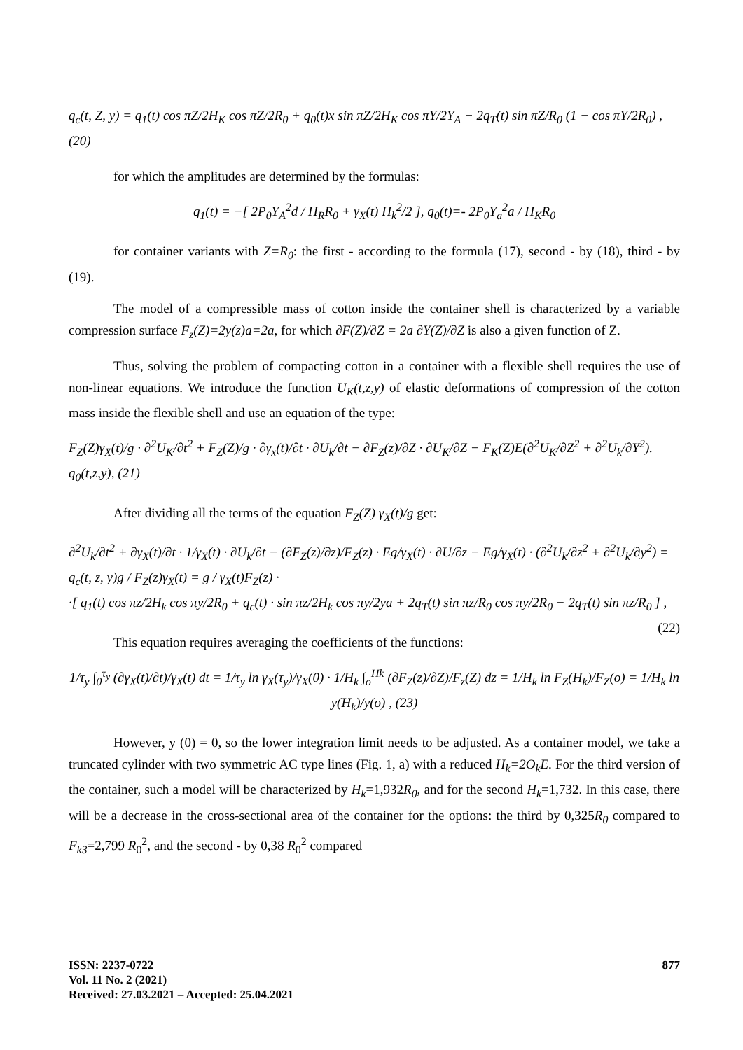q<sub>c</sub>(t, Z, y) = q<sub>1</sub>(t) cos πZ/2H<sub>K</sub> cos πZ/2R<sub>0</sub> + q<sub>0</sub>(t)x sin πZ/2H<sub>K</sub> cos πY/2Y<sub>A</sub> − 2q<sub>T</sub>(t) sin πZ/R<sub>0</sub> (1 − cos πY/2R<sub>0</sub>) , (20)
for which the amplitudes are determined by the formulas:
q<sub>1</sub>(t) = −[ 2P<sub>0</sub>Y<sub>A</sub><sup>2</sup>d / H<sub>R</sub>R<sub>0</sub> + γ<sub>X</sub>(t) H<sub>k</sub><sup>2</sup>/2 ], q<sub>0</sub>(t)=- 2P<sub>0</sub>Y<sub>a</sub><sup>2</sup>a / H<sub>K</sub>R<sub>0</sub>
for container variants with Z=R<sub>0</sub>: the first - according to the formula (17), second - by (18), third - by (19).
The model of a compressible mass of cotton inside the container shell is characterized by a variable compression surface F<sub>z</sub>(Z)=2y(z)a=2a, for which ∂F(Z)/∂Z = 2a ∂Y(Z)/∂Z is also a given function of Z.
Thus, solving the problem of compacting cotton in a container with a flexible shell requires the use of non-linear equations. We introduce the function U<sub>K</sub>(t,z,y) of elastic deformations of compression of the cotton mass inside the flexible shell and use an equation of the type:
F<sub>Z</sub>(Z)γ<sub>X</sub>(t)/g · ∂<sup>2</sup>U<sub>K</sub>/∂t<sup>2</sup> + F<sub>Z</sub>(Z)/g · ∂γ<sub>x</sub>(t)/∂t · ∂U<sub>k</sub>/∂t − ∂F<sub>Z</sub>(z)/∂Z · ∂U<sub>K</sub>/∂Z − F<sub>K</sub>(Z)E(∂<sup>2</sup>U<sub>K</sub>/∂Z<sup>2</sup> + ∂<sup>2</sup>U<sub>k</sub>/∂Y<sup>2</sup>). q<sub>0</sub>(t,z,y), (21)
After dividing all the terms of the equation F<sub>Z</sub>(Z) γ<sub>X</sub>(t)/g get:
∂<sup>2</sup>U<sub>k</sub>/∂t<sup>2</sup> + ∂γ<sub>X</sub>(t)/∂t · 1/γ<sub>X</sub>(t) · ∂U<sub>k</sub>/∂t − (∂F<sub>Z</sub>(z)/∂z)/F<sub>Z</sub>(z) · Eg/γ<sub>X</sub>(t) · ∂U/∂z − Eg/γ<sub>X</sub>(t) · (∂<sup>2</sup>U<sub>k</sub>/∂z<sup>2</sup> + ∂<sup>2</sup>U<sub>k</sub>/∂y<sup>2</sup>) = q<sub>c</sub>(t, z, y)g / F<sub>Z</sub>(z)γ<sub>X</sub>(t) = g / γ<sub>X</sub>(t)F<sub>Z</sub>(z) ·
·[ q<sub>1</sub>(t) cos πz/2H<sub>k</sub> cos πy/2R<sub>0</sub> + q<sub>c</sub>(t) · sin πz/2H<sub>k</sub> cos πy/2ya + 2q<sub>T</sub>(t) sin πz/R<sub>0</sub> cos πy/2R<sub>0</sub> − 2q<sub>T</sub>(t) sin πz/R<sub>0</sub> ] , (22)
This equation requires averaging the coefficients of the functions:
1/τ<sub>y</sub> ∫<sub>0</sub><sup>τ<sub>y</sub></sup> (∂γ<sub>X</sub>(t)/∂t)/γ<sub>X</sub>(t) dt = 1/τ<sub>y</sub> ln γ<sub>X</sub>(τ<sub>y</sub>)/γ<sub>X</sub>(0) · 1/H<sub>k</sub> ∫<sub>o</sub><sup>Hk</sup> (∂F<sub>Z</sub>(z)/∂Z)/F<sub>z</sub>(Z) dz = 1/H<sub>k</sub> ln F<sub>Z</sub>(H<sub>k</sub>)/F<sub>Z</sub>(o) = 1/H<sub>k</sub> ln y(H<sub>k</sub>)/y(o) , (23)
However, y (0) = 0, so the lower integration limit needs to be adjusted. As a container model, we take a truncated cylinder with two symmetric AC type lines (Fig. 1, a) with a reduced H<sub>k</sub>=2O<sub>k</sub>E. For the third version of the container, such a model will be characterized by H<sub>k</sub>=1,932R<sub>0</sub>, and for the second H<sub>k</sub>=1,732. In this case, there will be a decrease in the cross-sectional area of the container for the options: the third by 0,325R<sub>0</sub> compared to F<sub>k3</sub>=2,799 R<sub>0</sub><sup>2</sup>, and the second - by 0,38 R<sub>0</sub><sup>2</sup> compared
ISSN: 2237-0722
Vol. 11 No. 2 (2021)
Received: 27.03.2021 – Accepted: 25.04.2021
877